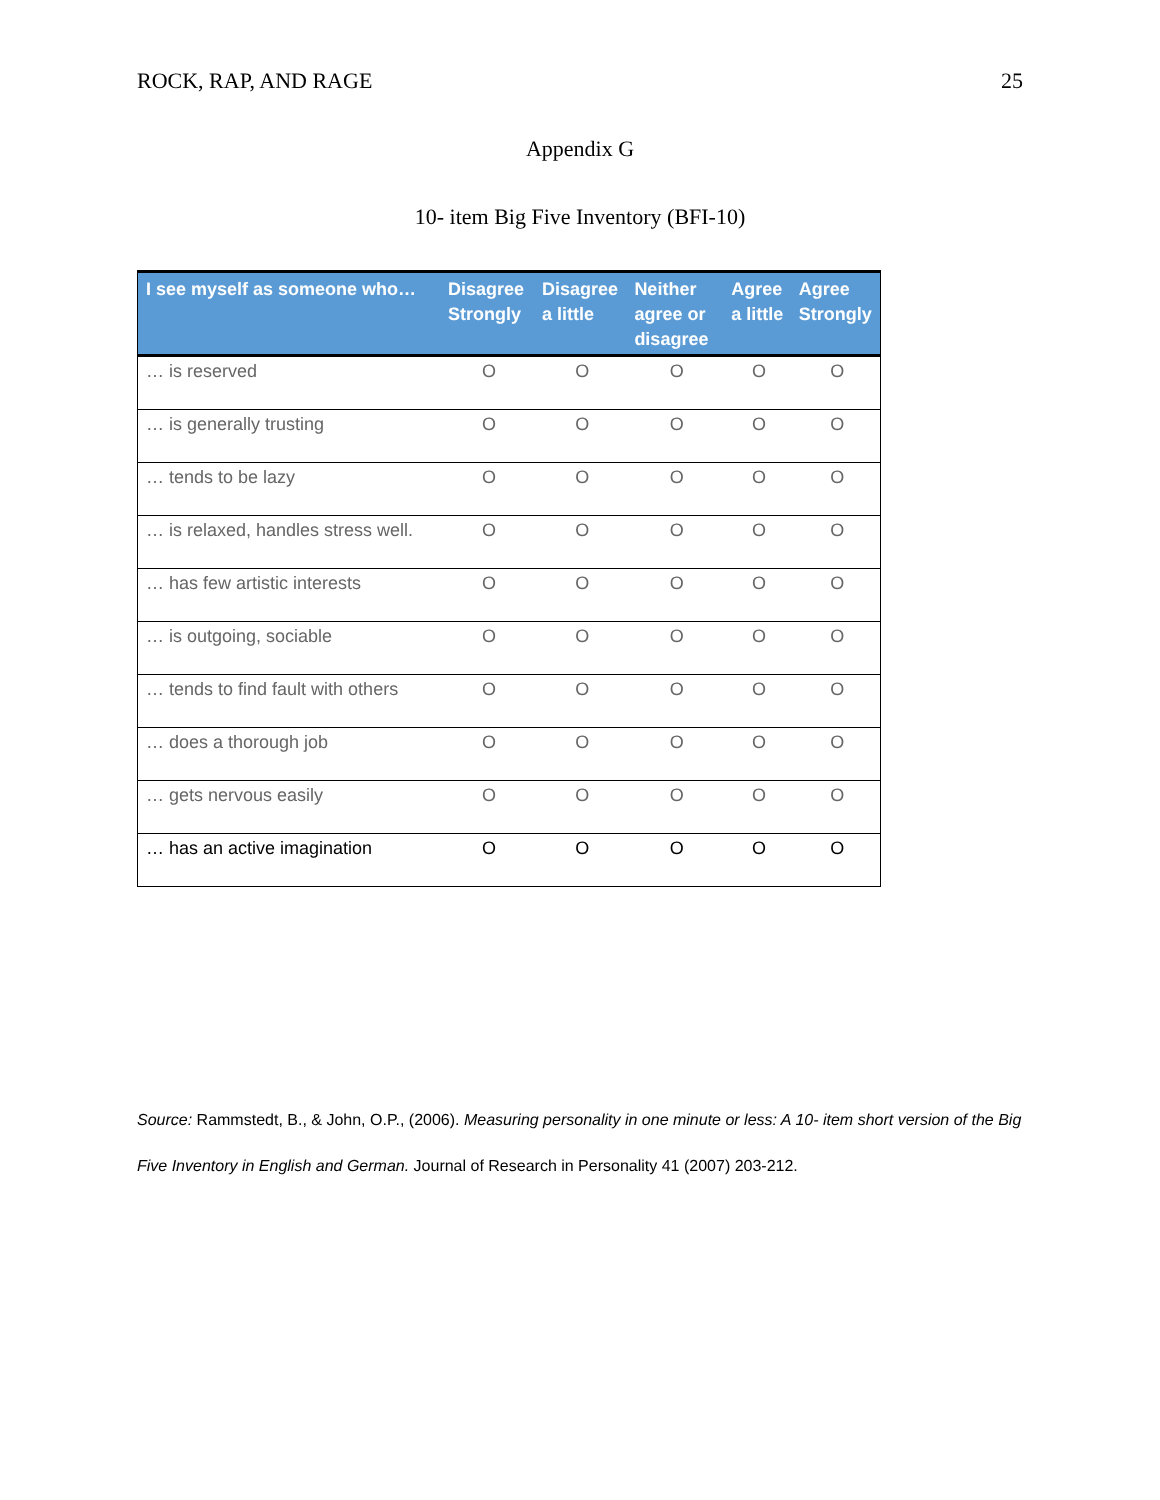ROCK, RAP, AND RAGE 25
Appendix G
10- item Big Five Inventory (BFI-10)
| I see myself as someone who… | Disagree Strongly | Disagree a little | Neither agree or disagree | Agree a little | Agree Strongly |
| --- | --- | --- | --- | --- | --- |
| … is reserved | O | O | O | O | O |
| … is generally trusting | O | O | O | O | O |
| … tends to be lazy | O | O | O | O | O |
| … is relaxed, handles stress well. | O | O | O | O | O |
| … has few artistic interests | O | O | O | O | O |
| … is outgoing, sociable | O | O | O | O | O |
| … tends to find fault with others | O | O | O | O | O |
| … does a thorough job | O | O | O | O | O |
| … gets nervous easily | O | O | O | O | O |
| … has an active imagination | O | O | O | O | O |
Source: Rammstedt, B., & John, O.P., (2006). Measuring personality in one minute or less: A 10- item short version of the Big Five Inventory in English and German. Journal of Research in Personality 41 (2007) 203-212.